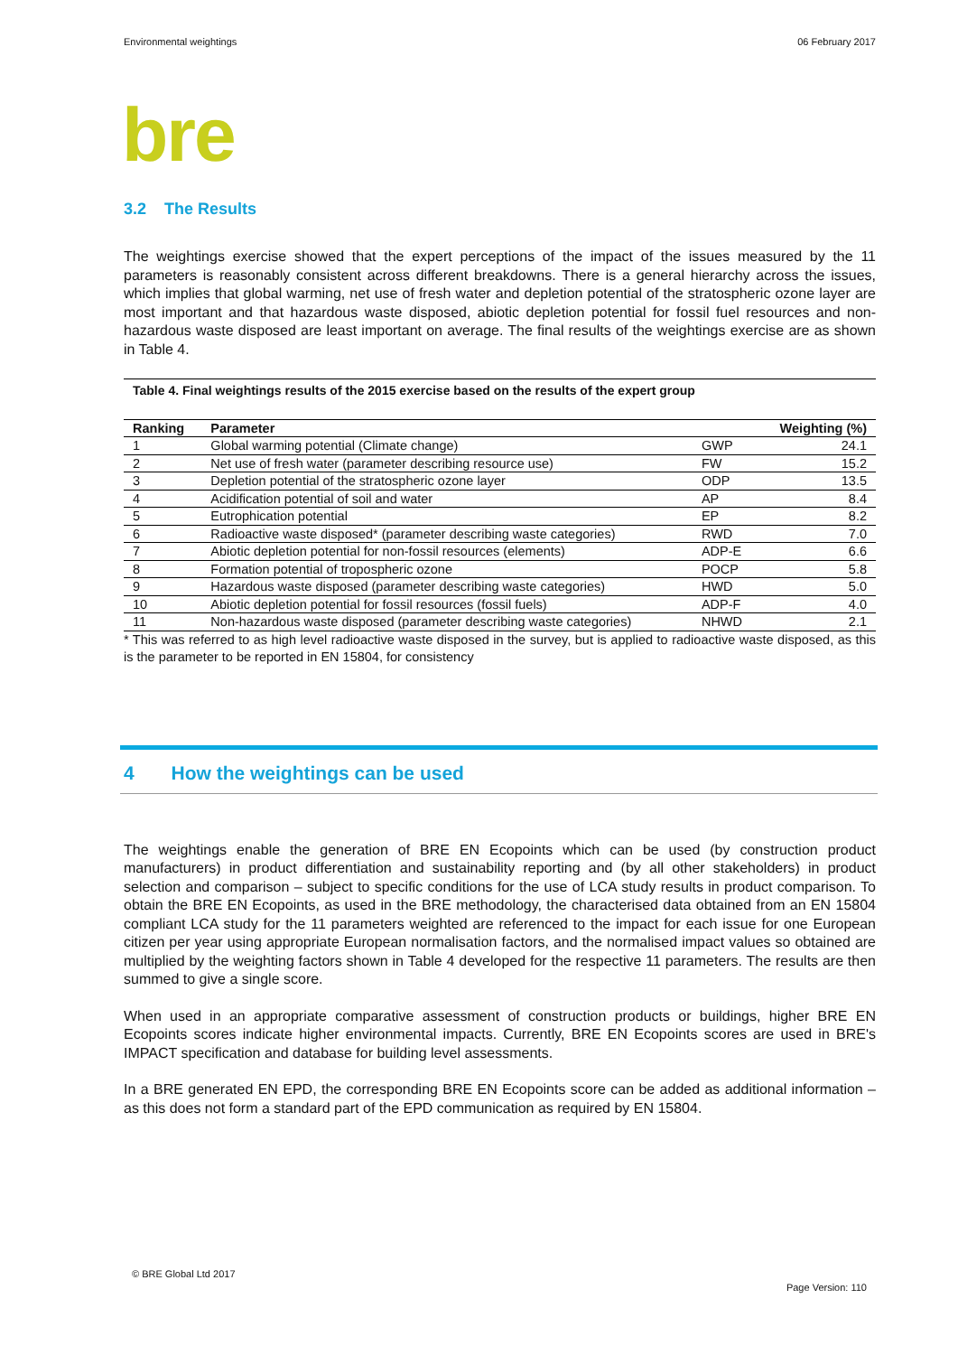Environmental weightings 06 February 2017
bre
3.2 The Results
The weightings exercise showed that the expert perceptions of the impact of the issues measured by the 11 parameters is reasonably consistent across different breakdowns. There is a general hierarchy across the issues, which implies that global warming, net use of fresh water and depletion potential of the stratospheric ozone layer are most important and that hazardous waste disposed, abiotic depletion potential for fossil fuel resources and non-hazardous waste disposed are least important on average. The final results of the weightings exercise are as shown in Table 4.
Table 4. Final weightings results of the 2015 exercise based on the results of the expert group
| Ranking | Parameter | | Weighting (%) |
| --- | --- | --- | --- |
| 1 | Global warming potential (Climate change) | GWP | 24.1 |
| 2 | Net use of fresh water (parameter describing resource use) | FW | 15.2 |
| 3 | Depletion potential of the stratospheric ozone layer | ODP | 13.5 |
| 4 | Acidification potential of soil and water | AP | 8.4 |
| 5 | Eutrophication potential | EP | 8.2 |
| 6 | Radioactive waste disposed* (parameter describing waste categories) | RWD | 7.0 |
| 7 | Abiotic depletion potential for non-fossil resources (elements) | ADP-E | 6.6 |
| 8 | Formation potential of tropospheric ozone | POCP | 5.8 |
| 9 | Hazardous waste disposed (parameter describing waste categories) | HWD | 5.0 |
| 10 | Abiotic depletion potential for fossil resources (fossil fuels) | ADP-F | 4.0 |
| 11 | Non-hazardous waste disposed (parameter describing waste categories) | NHWD | 2.1 |
* This was referred to as high level radioactive waste disposed in the survey, but is applied to radioactive waste disposed, as this is the parameter to be reported in EN 15804, for consistency
4 How the weightings can be used
The weightings enable the generation of BRE EN Ecopoints which can be used (by construction product manufacturers) in product differentiation and sustainability reporting and (by all other stakeholders) in product selection and comparison – subject to specific conditions for the use of LCA study results in product comparison. To obtain the BRE EN Ecopoints, as used in the BRE methodology, the characterised data obtained from an EN 15804 compliant LCA study for the 11 parameters weighted are referenced to the impact for each issue for one European citizen per year using appropriate European normalisation factors, and the normalised impact values so obtained are multiplied by the weighting factors shown in Table 4 developed for the respective 11 parameters. The results are then summed to give a single score.
When used in an appropriate comparative assessment of construction products or buildings, higher BRE EN Ecopoints scores indicate higher environmental impacts. Currently, BRE EN Ecopoints scores are used in BRE's IMPACT specification and database for building level assessments.
In a BRE generated EN EPD, the corresponding BRE EN Ecopoints score can be added as additional information – as this does not form a standard part of the EPD communication as required by EN 15804.
© BRE Global Ltd 2017
Page Version: 110